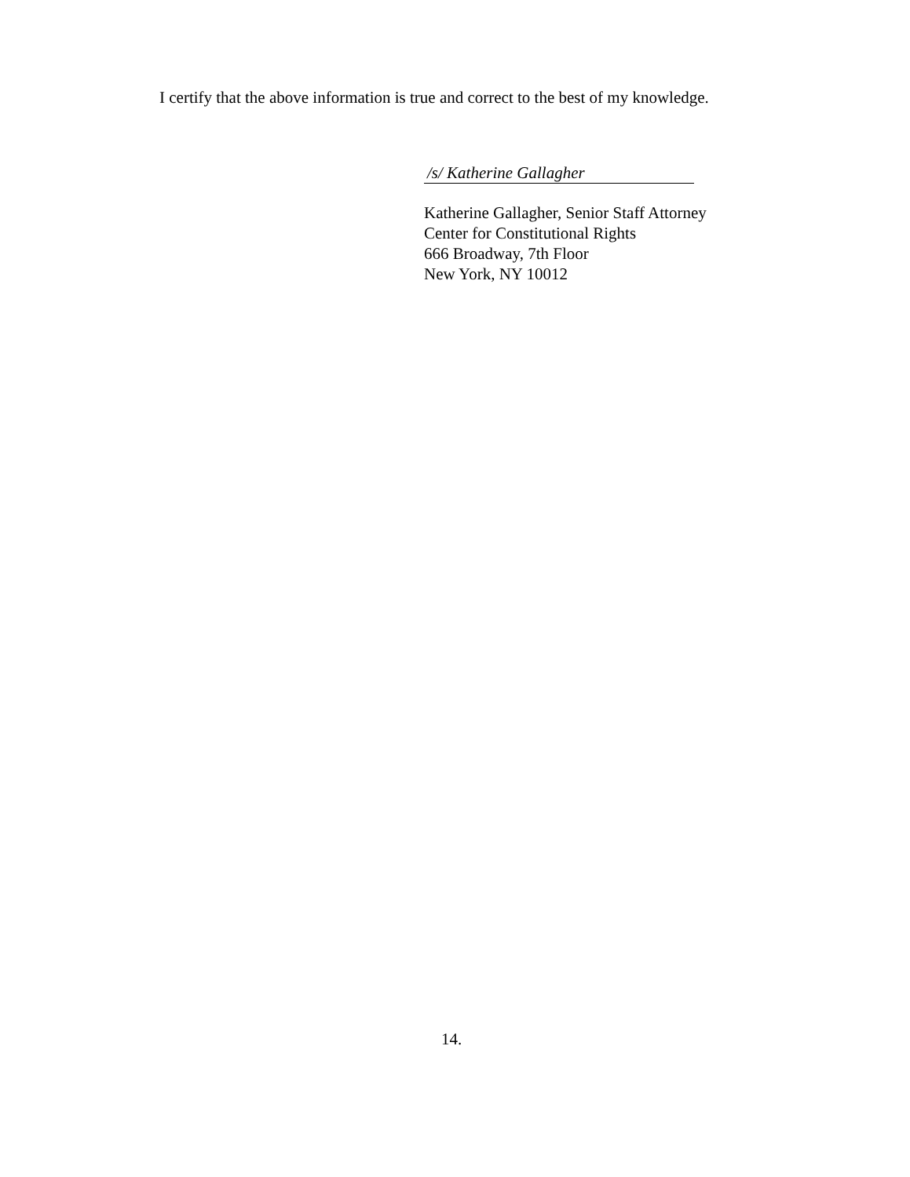I certify that the above information is true and correct to the best of my knowledge.
/s/ Katherine Gallagher
Katherine Gallagher, Senior Staff Attorney
Center for Constitutional Rights
666 Broadway, 7th Floor
New York, NY 10012
14.